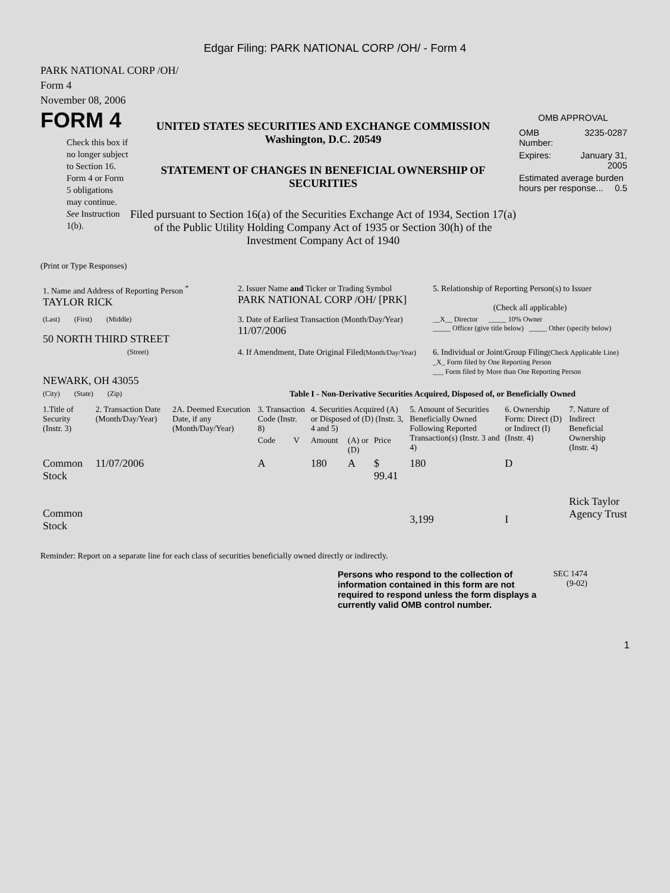Edgar Filing: PARK NATIONAL CORP /OH/ - Form 4
PARK NATIONAL CORP /OH/
Form 4
November 08, 2006
FORM 4
Check this box if no longer subject to Section 16. Form 4 or Form 5 obligations may continue. See Instruction 1(b).
UNITED STATES SECURITIES AND EXCHANGE COMMISSION
Washington, D.C. 20549
STATEMENT OF CHANGES IN BENEFICIAL OWNERSHIP OF SECURITIES
Filed pursuant to Section 16(a) of the Securities Exchange Act of 1934, Section 17(a) of the Public Utility Holding Company Act of 1935 or Section 30(h) of the Investment Company Act of 1940
OMB APPROVAL
| OMB Number: | 3235-0287 |
| Expires: | January 31, 2005 |
| Estimated average burden hours per response... 0.5 | |
(Print or Type Responses)
| 1. Name and Address of Reporting Person <sup>*</sup> TAYLOR RICK | 2. Issuer Name and Ticker or Trading Symbol PARK NATIONAL CORP /OH/ [PRK] | 5. Relationship of Reporting Person(s) to Issuer (Check all applicable) |
| (Last) (First) (Middle) 50 NORTH THIRD STREET | 3. Date of Earliest Transaction (Month/Day/Year) 11/07/2006 | __X__ Director _____ 10% Owner _____ Officer (give title below) _____ Other (specify below) |
| (Street) NEWARK, OH 43055 | 4. If Amendment, Date Original Filed (Month/Day/Year) | 6. Individual or Joint/Group Filing (Check Applicable Line) _X_ Form filed by One Reporting Person ___ Form filed by More than One Reporting Person |
| (City) (State) (Zip) | Table I - Non-Derivative Securities Acquired, Disposed of, or Beneficially Owned | |
| 1.Title of Security (Instr. 3) | 2. Transaction Date (Month/Day/Year) | 2A. Deemed Execution Date, if any (Month/Day/Year) | 3. Transaction Code (Instr. 8) | | 4. Securities Acquired (A) or Disposed of (D) (Instr. 3, 4 and 5) | | | 5. Amount of Securities Beneficially Owned Following Reported Transaction(s) (Instr. 3 and 4) | 6. Ownership Form: Direct (D) or Indirect (I) (Instr. 4) | 7. Nature of Indirect Beneficial Ownership (Instr. 4) |
| --- | --- | --- | --- | --- | --- | --- | --- | --- | --- | --- |
| | | | Code | V | Amount | (A) or (D) | Price | | | |
| Common Stock | 11/07/2006 | | A | | 180 | A | $ 99.41 | 180 | D | |
| Common Stock | | | | | | | | 3,199 | I | Rick Taylor Agency Trust |
Reminder: Report on a separate line for each class of securities beneficially owned directly or indirectly.
Persons who respond to the collection of information contained in this form are not required to respond unless the form displays a currently valid OMB control number.
SEC 1474
(9-02)
1